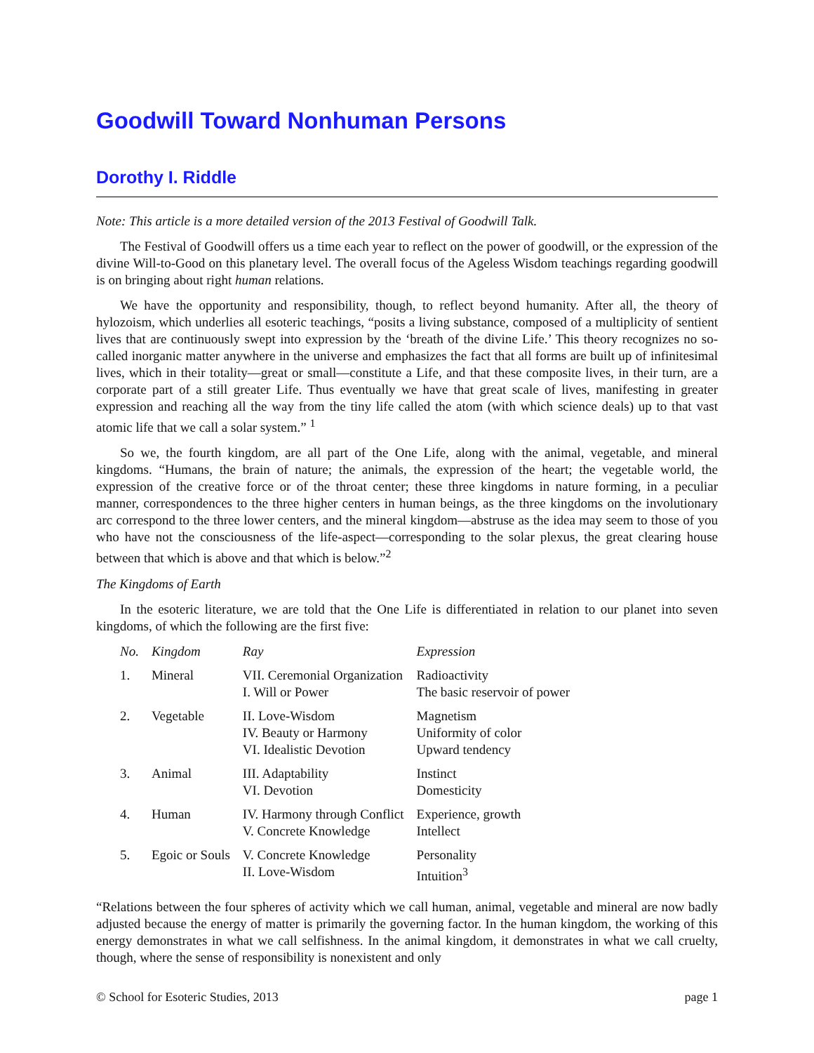Goodwill Toward Nonhuman Persons
Dorothy I. Riddle
Note: This article is a more detailed version of the 2013 Festival of Goodwill Talk.
The Festival of Goodwill offers us a time each year to reflect on the power of goodwill, or the expression of the divine Will-to-Good on this planetary level. The overall focus of the Ageless Wisdom teachings regarding goodwill is on bringing about right human relations.
We have the opportunity and responsibility, though, to reflect beyond humanity. After all, the theory of hylozoism, which underlies all esoteric teachings, “posits a living substance, composed of a multiplicity of sentient lives that are continuously swept into expression by the ‘breath of the divine Life.’ This theory recognizes no so-called inorganic matter anywhere in the universe and emphasizes the fact that all forms are built up of infinitesimal lives, which in their totality—great or small—constitute a Life, and that these composite lives, in their turn, are a corporate part of a still greater Life. Thus eventually we have that great scale of lives, manifesting in greater expression and reaching all the way from the tiny life called the atom (with which science deals) up to that vast atomic life that we call a solar system.” <sup>1</sup>
So we, the fourth kingdom, are all part of the One Life, along with the animal, vegetable, and mineral kingdoms. “Humans, the brain of nature; the animals, the expression of the heart; the vegetable world, the expression of the creative force or of the throat center; these three kingdoms in nature forming, in a peculiar manner, correspondences to the three higher centers in human beings, as the three kingdoms on the involutionary arc correspond to the three lower centers, and the mineral kingdom—abstruse as the idea may seem to those of you who have not the consciousness of the life-aspect—corresponding to the solar plexus, the great clearing house between that which is above and that which is below.”<sup>2</sup>
The Kingdoms of Earth
In the esoteric literature, we are told that the One Life is differentiated in relation to our planet into seven kingdoms, of which the following are the first five:
| No. | Kingdom | Ray | Expression |
| --- | --- | --- | --- |
| 1. | Mineral | VII. Ceremonial Organization I. Will or Power | Radioactivity The basic reservoir of power |
| 2. | Vegetable | II. Love-Wisdom IV. Beauty or Harmony VI. Idealistic Devotion | Magnetism Uniformity of color Upward tendency |
| 3. | Animal | III. Adaptability VI. Devotion | Instinct Domesticity |
| 4. | Human | IV. Harmony through Conflict V. Concrete Knowledge | Experience, growth Intellect |
| 5. | Egoic or Souls | V. Concrete Knowledge II. Love-Wisdom | Personality Intuition<sup>3</sup> |
“Relations between the four spheres of activity which we call human, animal, vegetable and mineral are now badly adjusted because the energy of matter is primarily the governing factor. In the human kingdom, the working of this energy demonstrates in what we call selfishness. In the animal kingdom, it demonstrates in what we call cruelty, though, where the sense of responsibility is nonexistent and only
© School for Esoteric Studies, 2013 page 1